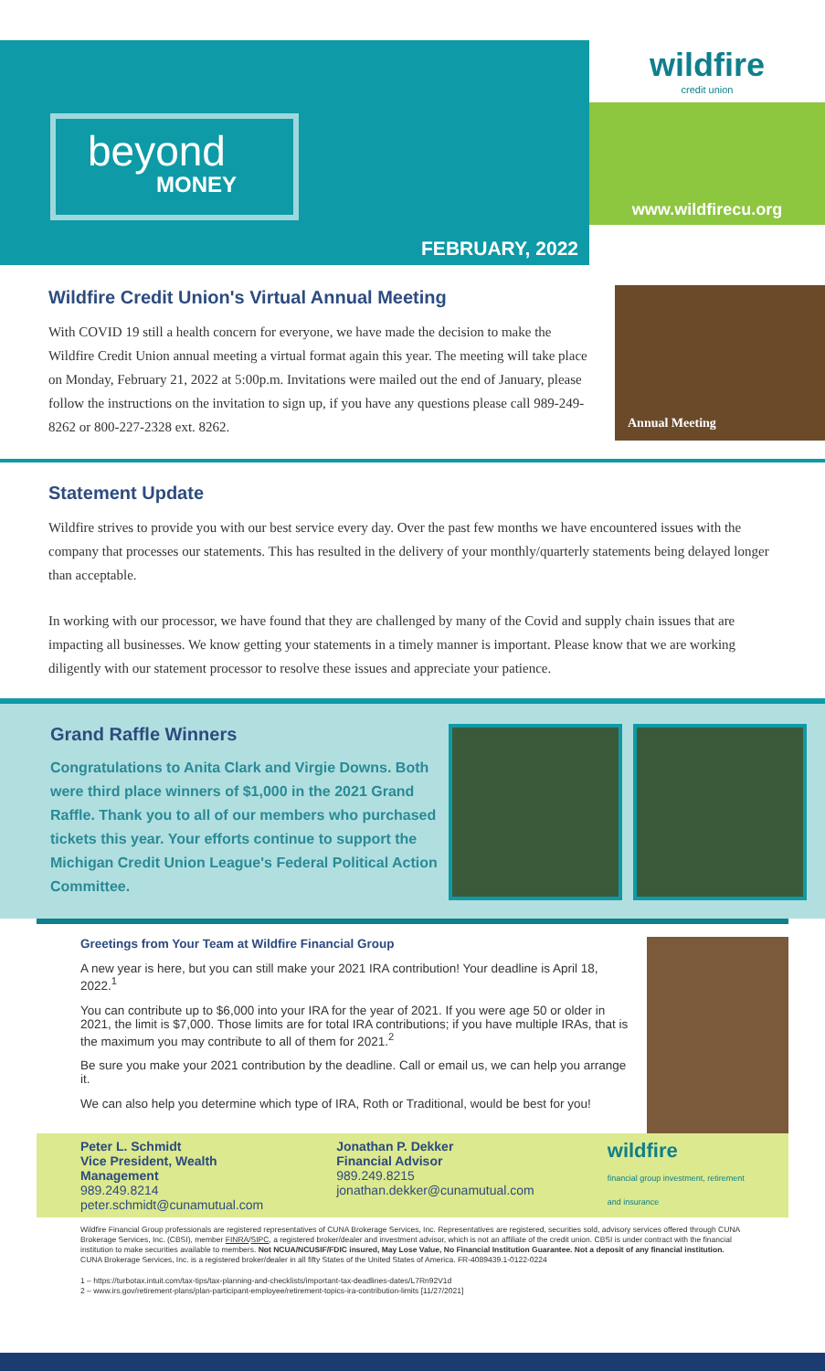beyond
MONEY
FEBRUARY, 2022
wildfire
credit union
www.wildfirecu.org
Wildfire Credit Union's Virtual Annual Meeting
With COVID 19 still a health concern for everyone, we have made the decision to make the Wildfire Credit Union annual meeting a virtual format again this year. The meeting will take place on Monday, February 21, 2022 at 5:00p.m. Invitations were mailed out the end of January, please follow the instructions on the invitation to sign up, if you have any questions please call 989-249-8262 or 800-227-2328 ext. 8262.
Annual Meeting
Statement Update
Wildfire strives to provide you with our best service every day. Over the past few months we have encountered issues with the company that processes our statements. This has resulted in the delivery of your monthly/quarterly statements being delayed longer than acceptable.
In working with our processor, we have found that they are challenged by many of the Covid and supply chain issues that are impacting all businesses. We know getting your statements in a timely manner is important. Please know that we are working diligently with our statement processor to resolve these issues and appreciate your patience.
Grand Raffle Winners
Congratulations to Anita Clark and Virgie Downs. Both were third place winners of $1,000 in the 2021 Grand Raffle. Thank you to all of our members who purchased tickets this year. Your efforts continue to support the Michigan Credit Union League's Federal Political Action Committee.
Greetings from Your Team at Wildfire Financial Group
A new year is here, but you can still make your 2021 IRA contribution! Your deadline is April 18, 2022.<sup>1</sup>
You can contribute up to $6,000 into your IRA for the year of 2021. If you were age 50 or older in 2021, the limit is $7,000. Those limits are for total IRA contributions; if you have multiple IRAs, that is the maximum you may contribute to all of them for 2021.<sup>2</sup>
Be sure you make your 2021 contribution by the deadline. Call or email us, we can help you arrange it.
We can also help you determine which type of IRA, Roth or Traditional, would be best for you!
Peter L. Schmidt
Vice President, Wealth Management
989.249.8214
peter.schmidt@cunamutual.com
Jonathan P. Dekker
Financial Advisor
989.249.8215
jonathan.dekker@cunamutual.com
wildfire
financial group investment, retirement and insurance
Wildfire Financial Group professionals are registered representatives of CUNA Brokerage Services, Inc. Representatives are registered, securities sold, advisory services offered through CUNA Brokerage Services, Inc. (CBSI), member FINRA/SIPC, a registered broker/dealer and investment advisor, which is not an affiliate of the credit union. CBSI is under contract with the financial institution to make securities available to members. Not NCUA/NCUSIF/FDIC insured, May Lose Value, No Financial Institution Guarantee. Not a deposit of any financial institution. CUNA Brokerage Services, Inc. is a registered broker/dealer in all fifty States of the United States of America. FR-4089439.1-0122-0224
1 – https://turbotax.intuit.com/tax-tips/tax-planning-and-checklists/important-tax-deadlines-dates/L7Rn92V1d
2 – www.irs.gov/retirement-plans/plan-participant-employee/retirement-topics-ira-contribution-limits [11/27/2021]